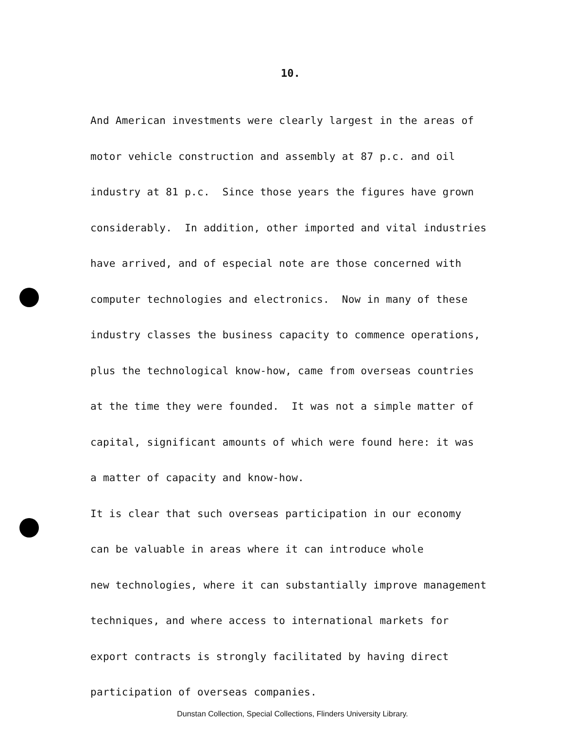10.
And American investments were clearly largest in the areas of
motor vehicle construction and assembly at 87 p.c. and oil
industry at 81 p.c. Since those years the figures have grown
considerably. In addition, other imported and vital industries
have arrived, and of especial note are those concerned with
computer technologies and electronics. Now in many of these
industry classes the business capacity to commence operations,
plus the technological know-how, came from overseas countries
at the time they were founded. It was not a simple matter of
capital, significant amounts of which were found here: it was
a matter of capacity and know-how.
It is clear that such overseas participation in our economy
can be valuable in areas where it can introduce whole
new technologies, where it can substantially improve management
techniques, and where access to international markets for
export contracts is strongly facilitated by having direct
participation of overseas companies.
Dunstan Collection, Special Collections, Flinders University Library.